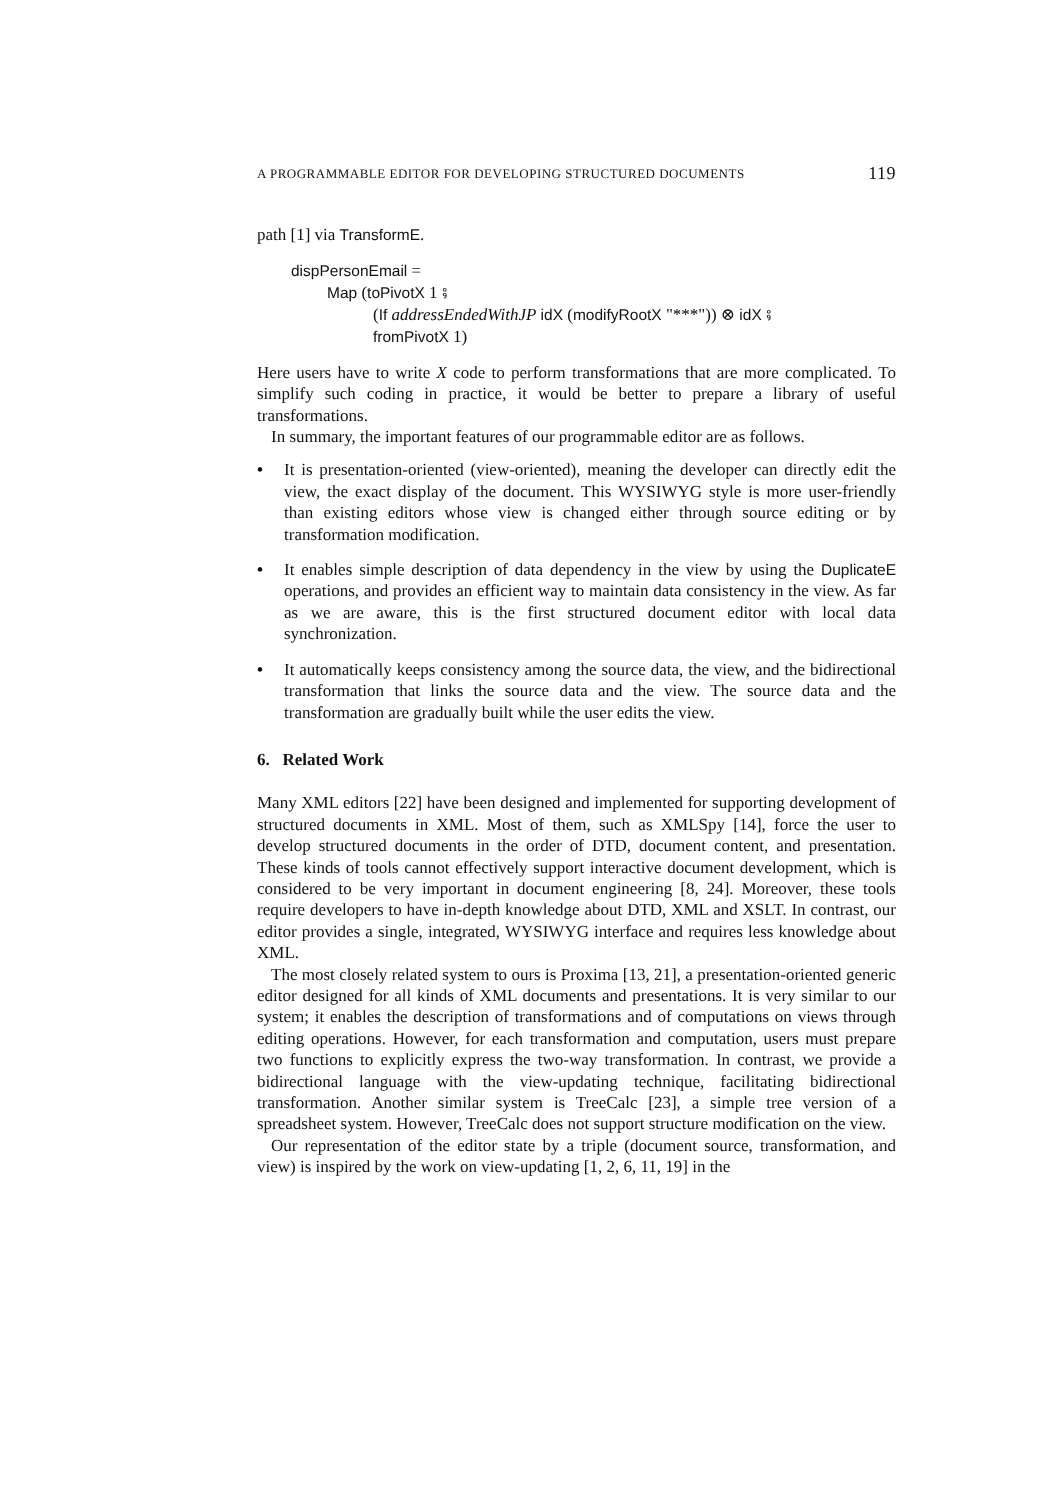A PROGRAMMABLE EDITOR FOR DEVELOPING STRUCTURED DOCUMENTS 119
path [1] via TransformE.
dispPersonEmail =
Map (toPivotX 1 ⨾
(If addressEndedWithJP idX (modifyRootX "***")) ⊗ idX ⨾
fromPivotX 1)
Here users have to write X code to perform transformations that are more complicated. To simplify such coding in practice, it would be better to prepare a library of useful transformations.
In summary, the important features of our programmable editor are as follows.
• It is presentation-oriented (view-oriented), meaning the developer can directly edit the view, the exact display of the document. This WYSIWYG style is more user-friendly than existing editors whose view is changed either through source editing or by transformation modification.
• It enables simple description of data dependency in the view by using the DuplicateE operations, and provides an efficient way to maintain data consistency in the view. As far as we are aware, this is the first structured document editor with local data synchronization.
• It automatically keeps consistency among the source data, the view, and the bidirectional transformation that links the source data and the view. The source data and the transformation are gradually built while the user edits the view.
6. Related Work
Many XML editors [22] have been designed and implemented for supporting development of structured documents in XML. Most of them, such as XMLSpy [14], force the user to develop structured documents in the order of DTD, document content, and presentation. These kinds of tools cannot effectively support interactive document development, which is considered to be very important in document engineering [8, 24]. Moreover, these tools require developers to have in-depth knowledge about DTD, XML and XSLT. In contrast, our editor provides a single, integrated, WYSIWYG interface and requires less knowledge about XML.
The most closely related system to ours is Proxima [13, 21], a presentation-oriented generic editor designed for all kinds of XML documents and presentations. It is very similar to our system; it enables the description of transformations and of computations on views through editing operations. However, for each transformation and computation, users must prepare two functions to explicitly express the two-way transformation. In contrast, we provide a bidirectional language with the view-updating technique, facilitating bidirectional transformation. Another similar system is TreeCalc [23], a simple tree version of a spreadsheet system. However, TreeCalc does not support structure modification on the view.
Our representation of the editor state by a triple (document source, transformation, and view) is inspired by the work on view-updating [1, 2, 6, 11, 19] in the